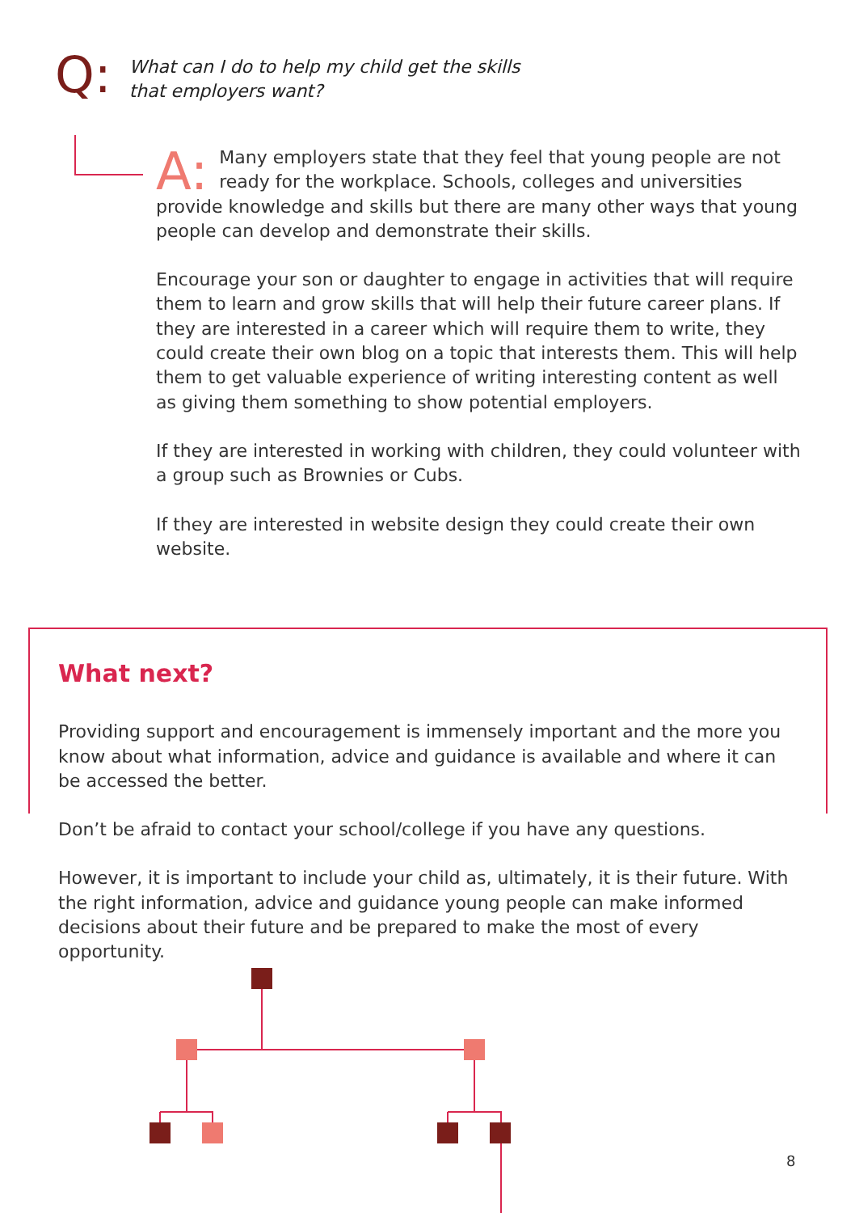Q:
What can I do to help my child get the skills
that employers want?
A: Many employers state that they feel that young people are not ready for the workplace. Schools, colleges and universities provide knowledge and skills but there are many other ways that young people can develop and demonstrate their skills.
Encourage your son or daughter to engage in activities that will require them to learn and grow skills that will help their future career plans. If they are interested in a career which will require them to write, they could create their own blog on a topic that interests them. This will help them to get valuable experience of writing interesting content as well as giving them something to show potential employers.
If they are interested in working with children, they could volunteer with a group such as Brownies or Cubs.
If they are interested in website design they could create their own website.
What next?
Providing support and encouragement is immensely important and the more you know about what information, advice and guidance is available and where it can be accessed the better.
Don’t be afraid to contact your school/college if you have any questions.
However, it is important to include your child as, ultimately, it is their future. With the right information, advice and guidance young people can make informed decisions about their future and be prepared to make the most of every opportunity.
8